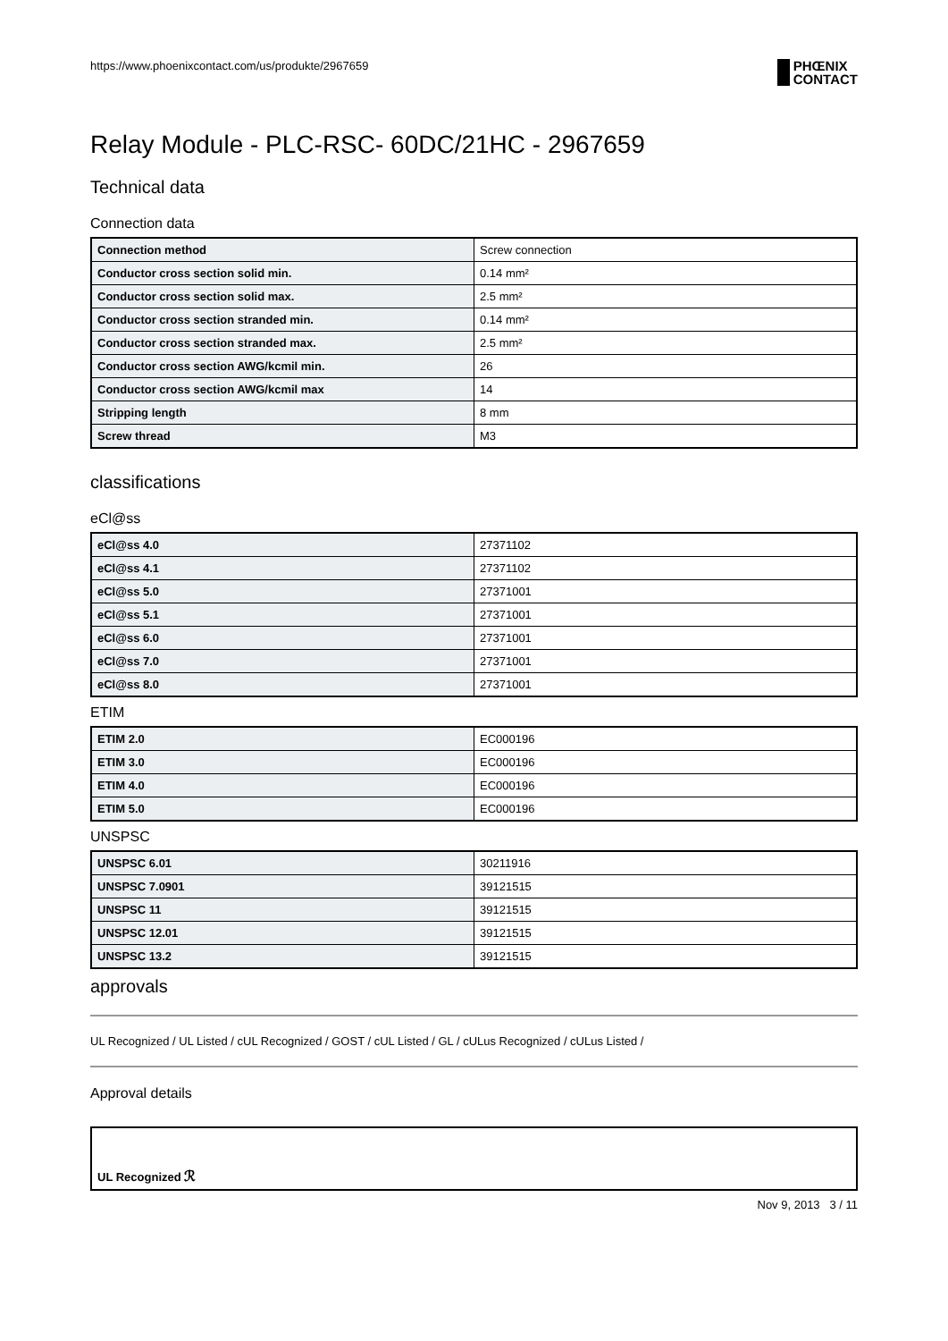https://www.phoenixcontact.com/us/produkte/2967659 PHŒNIX
CONTACT
Relay Module - PLC-RSC- 60DC/21HC - 2967659
Technical data
Connection data
| Connection method | Screw connection |
| Conductor cross section solid min. | 0.14 mm² |
| Conductor cross section solid max. | 2.5 mm² |
| Conductor cross section stranded min. | 0.14 mm² |
| Conductor cross section stranded max. | 2.5 mm² |
| Conductor cross section AWG/kcmil min. | 26 |
| Conductor cross section AWG/kcmil max | 14 |
| Stripping length | 8 mm |
| Screw thread | M3 |
classifications
eCl@ss
| eCl@ss 4.0 | 27371102 |
| eCl@ss 4.1 | 27371102 |
| eCl@ss 5.0 | 27371001 |
| eCl@ss 5.1 | 27371001 |
| eCl@ss 6.0 | 27371001 |
| eCl@ss 7.0 | 27371001 |
| eCl@ss 8.0 | 27371001 |
ETIM
| ETIM 2.0 | EC000196 |
| ETIM 3.0 | EC000196 |
| ETIM 4.0 | EC000196 |
| ETIM 5.0 | EC000196 |
UNSPSC
| UNSPSC 6.01 | 30211916 |
| UNSPSC 7.0901 | 39121515 |
| UNSPSC 11 | 39121515 |
| UNSPSC 12.01 | 39121515 |
| UNSPSC 13.2 | 39121515 |
approvals
UL Recognized / UL Listed / cUL Recognized / GOST / cUL Listed / GL / cULus Recognized / cULus Listed /
Approval details
| UL Recognized ℛ |
Nov 9, 2013 3 / 11